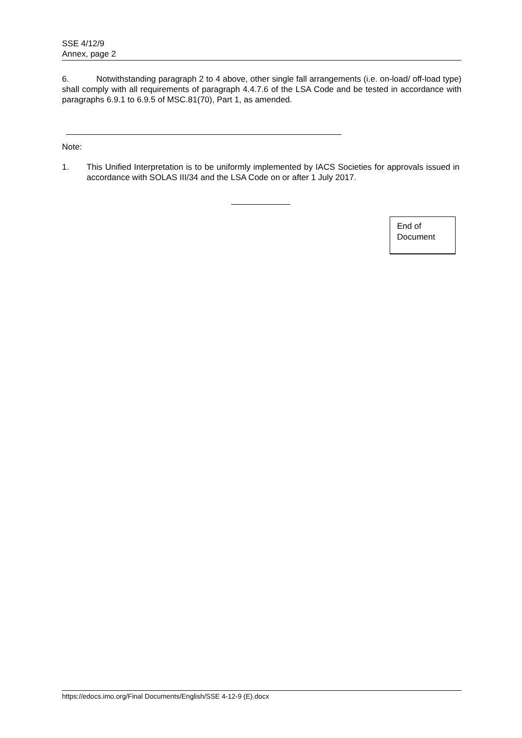SSE 4/12/9
Annex, page 2
6. Notwithstanding paragraph 2 to 4 above, other single fall arrangements (i.e. on-load/ off-load type) shall comply with all requirements of paragraph 4.4.7.6 of the LSA Code and be tested in accordance with paragraphs 6.9.1 to 6.9.5 of MSC.81(70), Part 1, as amended.
Note:
1. This Unified Interpretation is to be uniformly implemented by IACS Societies for approvals issued in accordance with SOLAS III/34 and the LSA Code on or after 1 July 2017.
End of
Document
https://edocs.imo.org/Final Documents/English/SSE 4-12-9 (E).docx